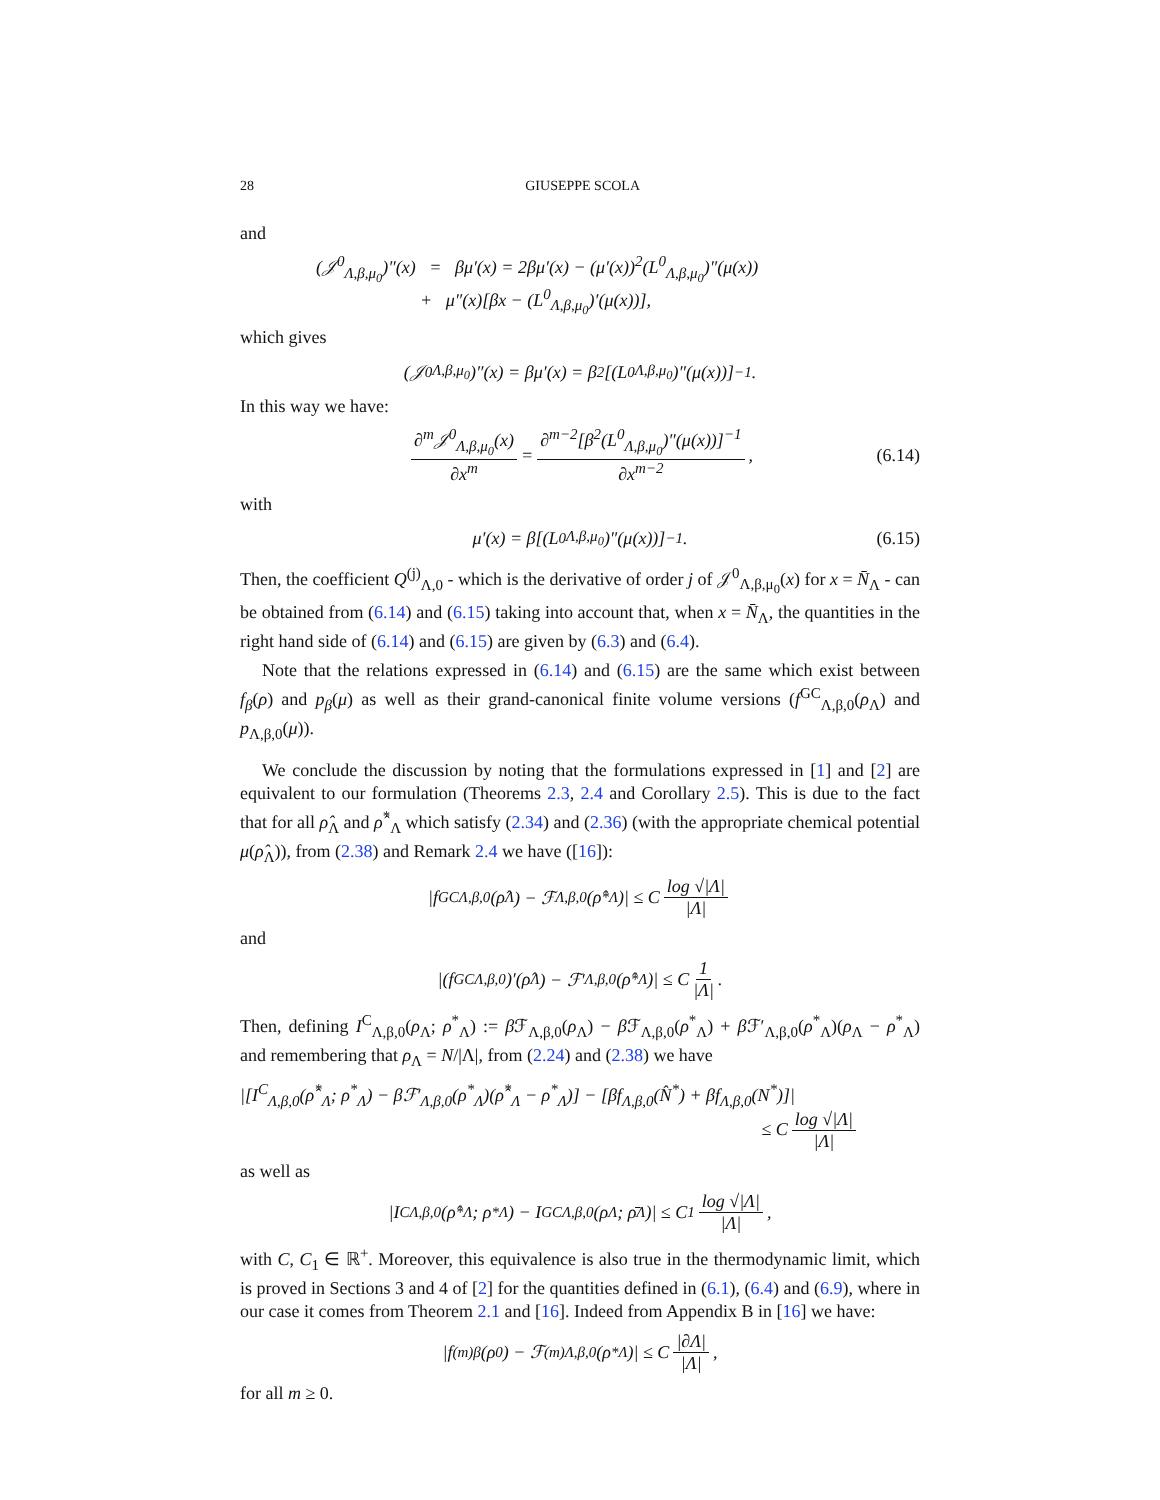28 GIUSEPPE SCOLA
and
(𝒥<sup>0</sup><sub>Λ,β,μ<sub>0</sub></sub>)″(x) = βμ′(x) = 2βμ′(x) − (μ′(x))<sup>2</sup>(L<sup>0</sup><sub>Λ,β,μ<sub>0</sub></sub>)″(μ(x))
+ μ″(x)[βx − (L<sup>0</sup><sub>Λ,β,μ<sub>0</sub></sub>)′(μ(x))],
which gives
(𝒥<sup>0</sup><sub>Λ,β,μ<sub>0</sub></sub>)″(x) = βμ′(x) = β<sup>2</sup>[(L<sup>0</sup><sub>Λ,β,μ<sub>0</sub></sub>)″(μ(x))]<sup>−1</sup>.
In this way we have:
∂<sup>m</sup>𝒥<sup>0</sup><sub>Λ,β,μ<sub>0</sub></sub>(x) ∂x<sup>m</sup> = ∂<sup>m−2</sup>[β<sup>2</sup>(L<sup>0</sup><sub>Λ,β,μ<sub>0</sub></sub>)″(μ(x))]<sup>−1</sup> ∂x<sup>m−2</sup>, (6.14)
with
μ′(x) = β[(L<sup>0</sup><sub>Λ,β,μ<sub>0</sub></sub>)″(μ(x))]<sup>−1</sup>. (6.15)
Then, the coefficient Q<sup>(j)</sup><sub>Λ,0</sub> - which is the derivative of order j of 𝒥<sup>0</sup><sub>Λ,β,μ<sub>0</sub></sub>(x) for x = N̄<sub>Λ</sub> - can be obtained from (6.14) and (6.15) taking into account that, when x = N̄<sub>Λ</sub>, the quantities in the right hand side of (6.14) and (6.15) are given by (6.3) and (6.4).
Note that the relations expressed in (6.14) and (6.15) are the same which exist between f<sub>β</sub>(ρ) and p<sub>β</sub>(μ) as well as their grand-canonical finite volume versions (f<sup>GC</sup><sub>Λ,β,0</sub>(ρ<sub>Λ</sub>) and p<sub>Λ,β,0</sub>(μ)).
We conclude the discussion by noting that the formulations expressed in [1] and [2] are equivalent to our formulation (Theorems 2.3, 2.4 and Corollary 2.5). This is due to the fact that for all ρ̂<sub>Λ</sub> and ρ̂<sup>*</sup><sub>Λ</sub> which satisfy (2.34) and (2.36) (with the appropriate chemical potential μ(ρ̂<sub>Λ</sub>)), from (2.38) and Remark 2.4 we have ([16]):
|f<sup>GC</sup><sub>Λ,β,0</sub>(ρ̂<sub>Λ</sub>) − ℱ<sub>Λ,β,0</sub>(ρ̂<sup>*</sup><sub>Λ</sub>)| ≤ C log √|Λ| |Λ|
and
|(f<sup>GC</sup><sub>Λ,β,0</sub>)′(ρ̂<sub>Λ</sub>) − ℱ′<sub>Λ,β,0</sub>(ρ̂<sup>*</sup><sub>Λ</sub>)| ≤ C 1 |Λ|.
Then, defining I<sup>C</sup><sub>Λ,β,0</sub>(ρ<sub>Λ</sub>; ρ<sup>*</sup><sub>Λ</sub>) := β ℱ<sub>Λ,β,0</sub>(ρ<sub>Λ</sub>) − β ℱ<sub>Λ,β,0</sub>(ρ<sup>*</sup><sub>Λ</sub>) + β ℱ′<sub>Λ,β,0</sub>(ρ<sup>*</sup><sub>Λ</sub>)(ρ<sub>Λ</sub> − ρ<sup>*</sup><sub>Λ</sub>) and remembering that ρ<sub>Λ</sub> = N/|Λ|, from (2.24) and (2.38) we have
|[I<sup>C</sup><sub>Λ,β,0</sub>(ρ̂<sup>*</sup><sub>Λ</sub>; ρ<sup>*</sup><sub>Λ</sub>) − βℱ′<sub>Λ,β,0</sub>(ρ<sup>*</sup><sub>Λ</sub>)(ρ̂<sup>*</sup><sub>Λ</sub> − ρ<sup>*</sup><sub>Λ</sub>)] − [βf<sub>Λ,β,0</sub>(N̂<sup>*</sup>) + βf<sub>Λ,β,0</sub>(N<sup>*</sup>)]|
≤ C log √|Λ| |Λ|
as well as
|I<sup>C</sup><sub>Λ,β,0</sub>(ρ̂<sup>*</sup><sub>Λ</sub>; ρ<sup>*</sup><sub>Λ</sub>) − I<sup>GC</sup><sub>Λ,β,0</sub>(ρ<sub>Λ</sub>; ρ̄<sub>Λ</sub>)| ≤ C<sub>1</sub> log √|Λ| |Λ|,
with C, C<sub>1</sub> ∈ ℝ<sup>+</sup>. Moreover, this equivalence is also true in the thermodynamic limit, which is proved in Sections 3 and 4 of [2] for the quantities defined in (6.1), (6.4) and (6.9), where in our case it comes from Theorem 2.1 and [16]. Indeed from Appendix B in [16] we have:
|f<sup>(m)</sup><sub>β</sub>(ρ<sub>0</sub>) − ℱ<sup>(m)</sup><sub>Λ,β,0</sub>(ρ<sup>*</sup><sub>Λ</sub>)| ≤ C |∂Λ| |Λ|,
for all m ≥ 0.